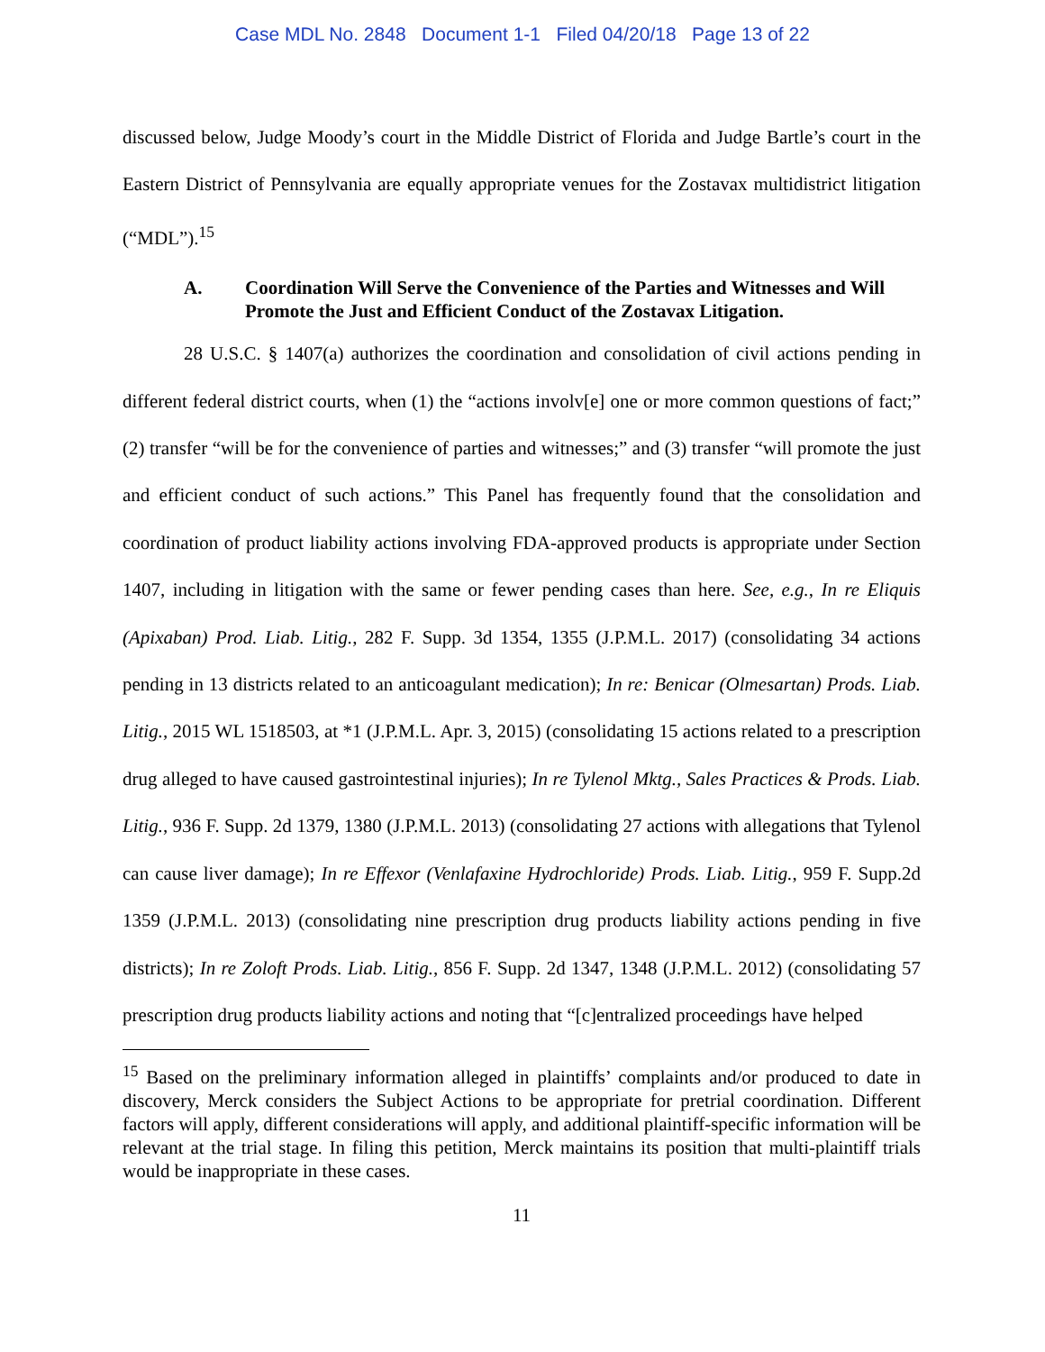Case MDL No. 2848 Document 1-1 Filed 04/20/18 Page 13 of 22
discussed below, Judge Moody’s court in the Middle District of Florida and Judge Bartle’s court in the Eastern District of Pennsylvania are equally appropriate venues for the Zostavax multidistrict litigation (“MDL”).<sup>15</sup>
A. Coordination Will Serve the Convenience of the Parties and Witnesses and Will Promote the Just and Efficient Conduct of the Zostavax Litigation.
28 U.S.C. § 1407(a) authorizes the coordination and consolidation of civil actions pending in different federal district courts, when (1) the “actions involv[e] one or more common questions of fact;” (2) transfer “will be for the convenience of parties and witnesses;” and (3) transfer “will promote the just and efficient conduct of such actions.” This Panel has frequently found that the consolidation and coordination of product liability actions involving FDA-approved products is appropriate under Section 1407, including in litigation with the same or fewer pending cases than here. See, e.g., In re Eliquis (Apixaban) Prod. Liab. Litig., 282 F. Supp. 3d 1354, 1355 (J.P.M.L. 2017) (consolidating 34 actions pending in 13 districts related to an anticoagulant medication); In re: Benicar (Olmesartan) Prods. Liab. Litig., 2015 WL 1518503, at *1 (J.P.M.L. Apr. 3, 2015) (consolidating 15 actions related to a prescription drug alleged to have caused gastrointestinal injuries); In re Tylenol Mktg., Sales Practices & Prods. Liab. Litig., 936 F. Supp. 2d 1379, 1380 (J.P.M.L. 2013) (consolidating 27 actions with allegations that Tylenol can cause liver damage); In re Effexor (Venlafaxine Hydrochloride) Prods. Liab. Litig., 959 F. Supp.2d 1359 (J.P.M.L. 2013) (consolidating nine prescription drug products liability actions pending in five districts); In re Zoloft Prods. Liab. Litig., 856 F. Supp. 2d 1347, 1348 (J.P.M.L. 2012) (consolidating 57 prescription drug products liability actions and noting that “[c]entralized proceedings have helped
<sup>15</sup> Based on the preliminary information alleged in plaintiffs’ complaints and/or produced to date in discovery, Merck considers the Subject Actions to be appropriate for pretrial coordination. Different factors will apply, different considerations will apply, and additional plaintiff-specific information will be relevant at the trial stage. In filing this petition, Merck maintains its position that multi-plaintiff trials would be inappropriate in these cases.
11